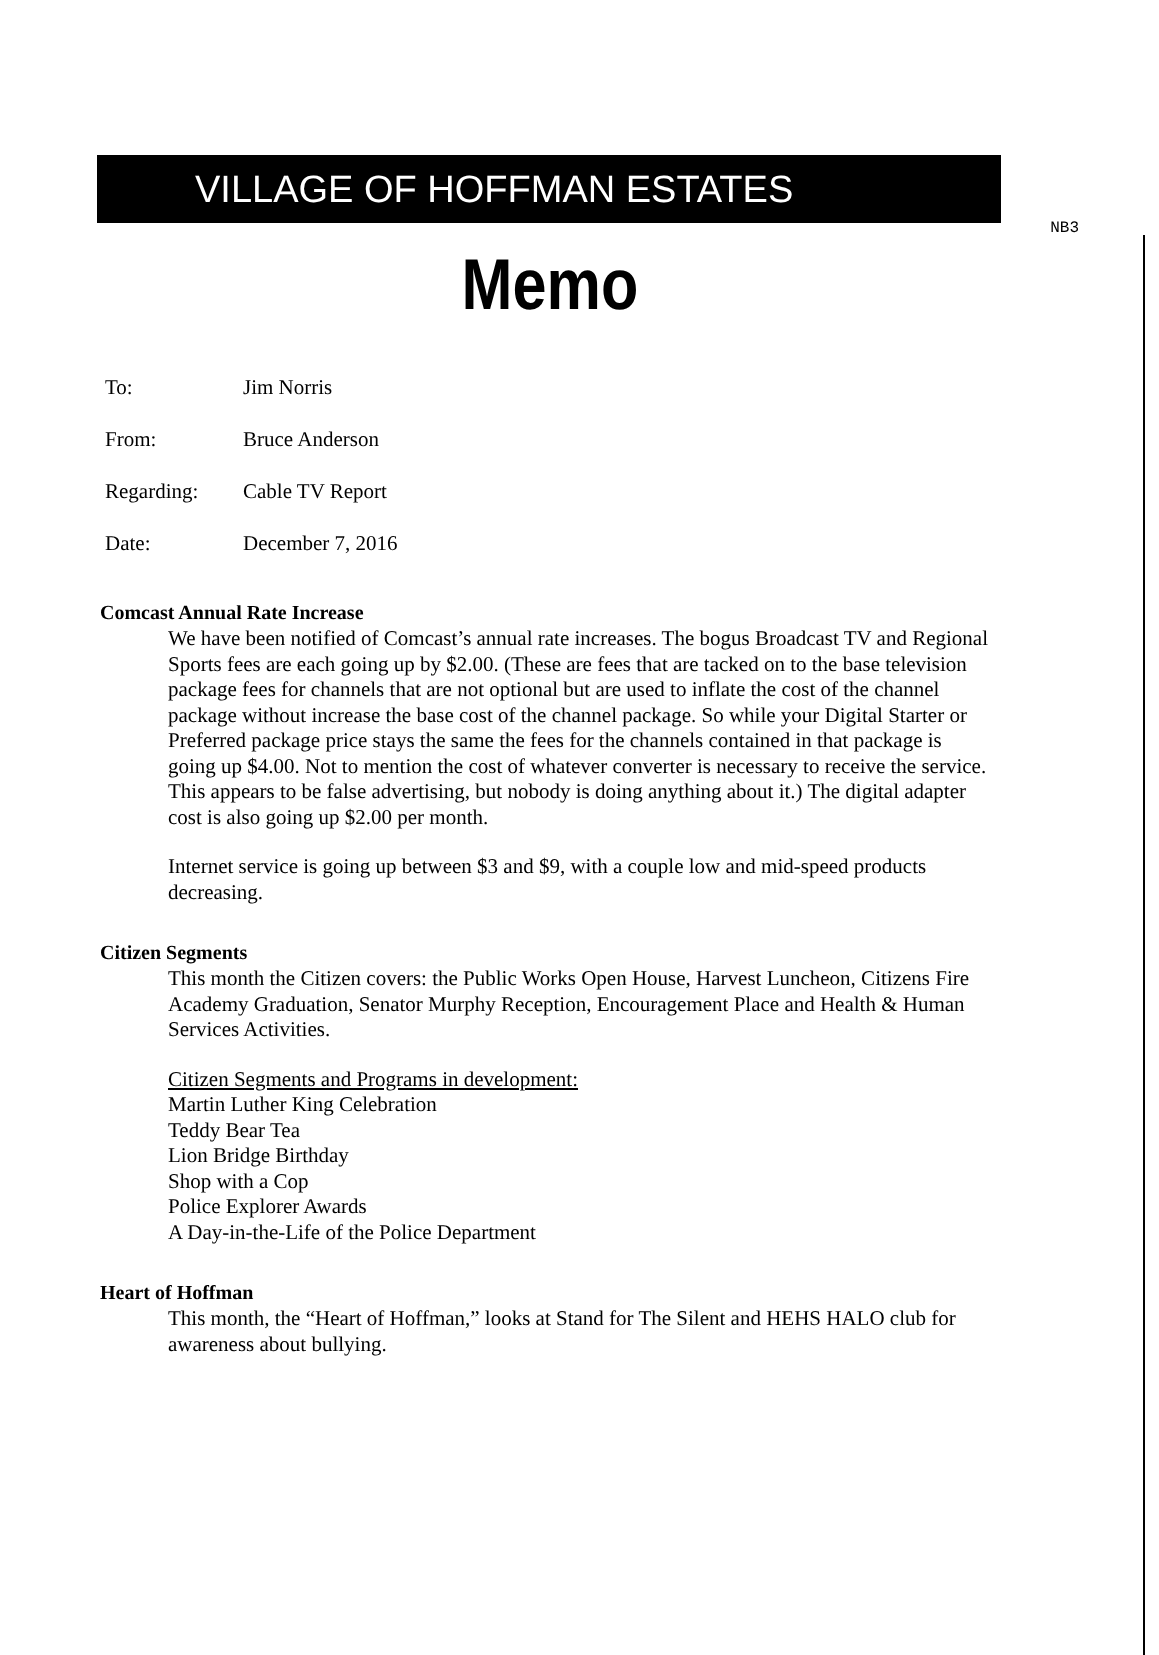NB3
VILLAGE OF HOFFMAN ESTATES
Memo
To: Jim Norris
From: Bruce Anderson
Regarding: Cable TV Report
Date: December 7, 2016
Comcast Annual Rate Increase
We have been notified of Comcast’s annual rate increases. The bogus Broadcast TV and Regional Sports fees are each going up by $2.00. (These are fees that are tacked on to the base television package fees for channels that are not optional but are used to inflate the cost of the channel package without increase the base cost of the channel package. So while your Digital Starter or Preferred package price stays the same the fees for the channels contained in that package is going up $4.00. Not to mention the cost of whatever converter is necessary to receive the service. This appears to be false advertising, but nobody is doing anything about it.) The digital adapter cost is also going up $2.00 per month.
Internet service is going up between $3 and $9, with a couple low and mid-speed products decreasing.
Citizen Segments
This month the Citizen covers: the Public Works Open House, Harvest Luncheon, Citizens Fire Academy Graduation, Senator Murphy Reception, Encouragement Place and Health & Human Services Activities.
Citizen Segments and Programs in development:
Martin Luther King Celebration
Teddy Bear Tea
Lion Bridge Birthday
Shop with a Cop
Police Explorer Awards
A Day-in-the-Life of the Police Department
Heart of Hoffman
This month, the “Heart of Hoffman,” looks at Stand for The Silent and HEHS HALO club for awareness about bullying.